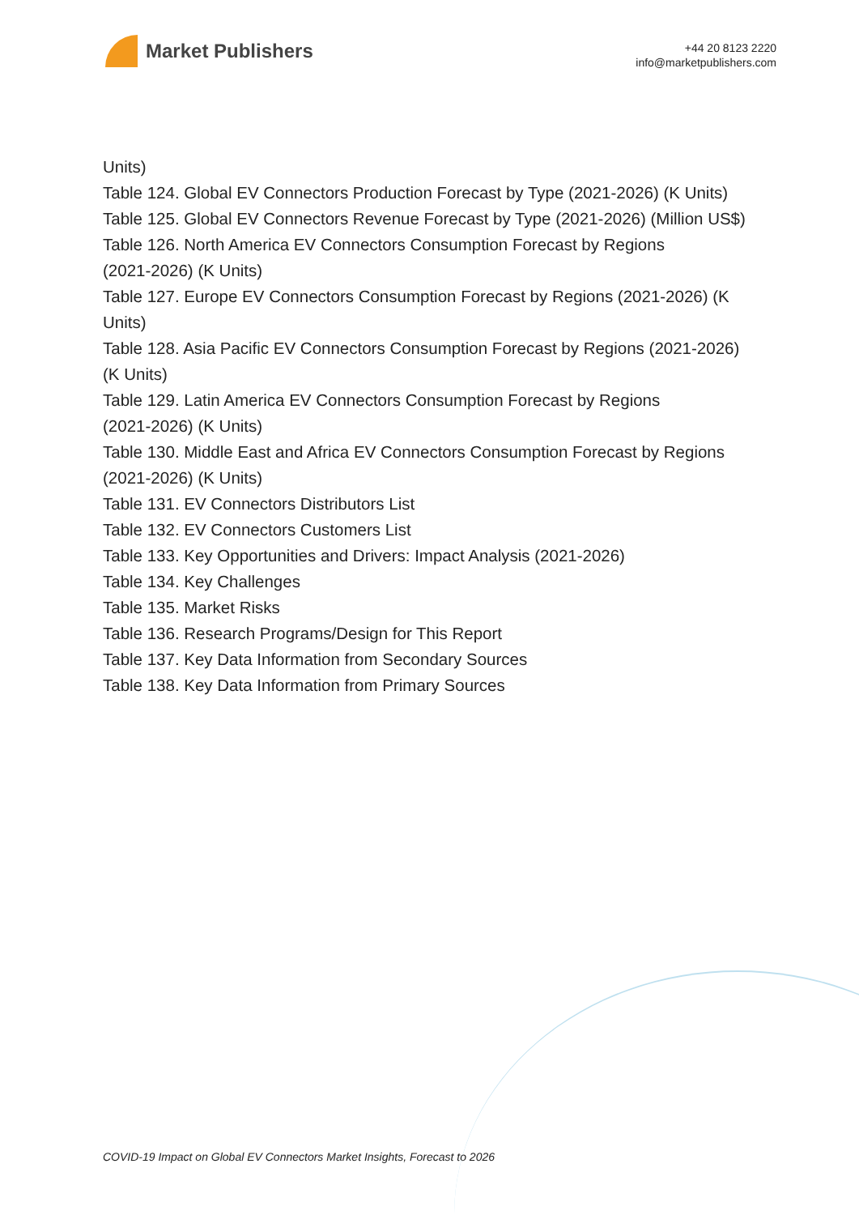Market Publishers
+44 20 8123 2220
info@marketpublishers.com
Units)
Table 124. Global EV Connectors Production Forecast by Type (2021-2026) (K Units)
Table 125. Global EV Connectors Revenue Forecast by Type (2021-2026) (Million US$)
Table 126. North America EV Connectors Consumption Forecast by Regions
(2021-2026) (K Units)
Table 127. Europe EV Connectors Consumption Forecast by Regions (2021-2026) (K
Units)
Table 128. Asia Pacific EV Connectors Consumption Forecast by Regions (2021-2026)
(K Units)
Table 129. Latin America EV Connectors Consumption Forecast by Regions
(2021-2026) (K Units)
Table 130. Middle East and Africa EV Connectors Consumption Forecast by Regions
(2021-2026) (K Units)
Table 131. EV Connectors Distributors List
Table 132. EV Connectors Customers List
Table 133. Key Opportunities and Drivers: Impact Analysis (2021-2026)
Table 134. Key Challenges
Table 135. Market Risks
Table 136. Research Programs/Design for This Report
Table 137. Key Data Information from Secondary Sources
Table 138. Key Data Information from Primary Sources
COVID-19 Impact on Global EV Connectors Market Insights, Forecast to 2026